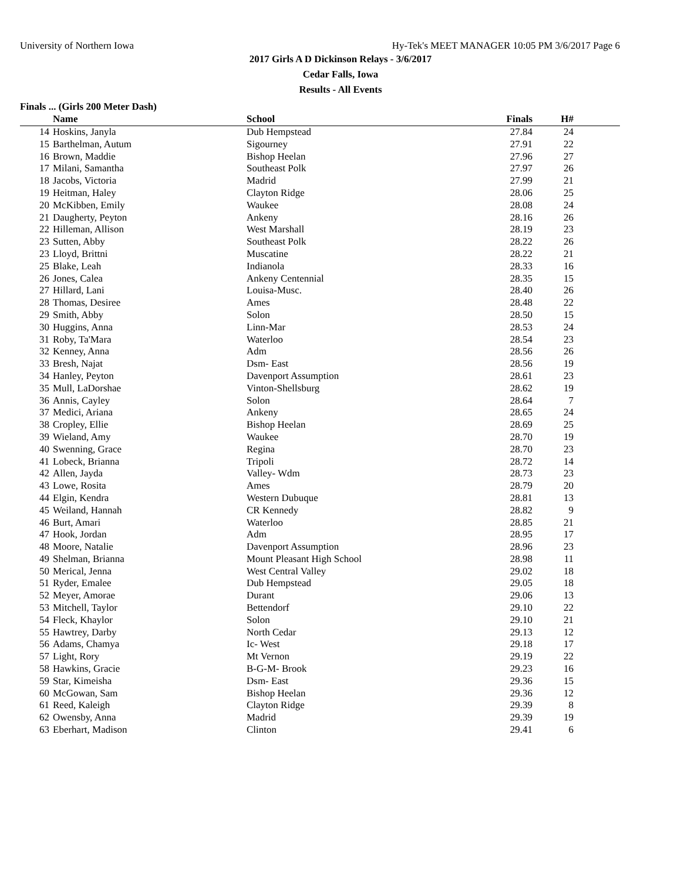University of Northern Iowa Hy-Tek's MEET MANAGER 10:05 PM 3/6/2017 Page 6
2017 Girls A D Dickinson Relays - 3/6/2017
Cedar Falls, Iowa
Results - All Events
Finals ... (Girls 200 Meter Dash)
| | Name | School | Finals | H# | |
| --- | --- | --- | --- | --- | --- |
| 14 | Hoskins, Janyla | Dub Hempstead | 27.84 | 24 | |
| 15 | Barthelman, Autum | Sigourney | 27.91 | 22 | |
| 16 | Brown, Maddie | Bishop Heelan | 27.96 | 27 | |
| 17 | Milani, Samantha | Southeast Polk | 27.97 | 26 | |
| 18 | Jacobs, Victoria | Madrid | 27.99 | 21 | |
| 19 | Heitman, Haley | Clayton Ridge | 28.06 | 25 | |
| 20 | McKibben, Emily | Waukee | 28.08 | 24 | |
| 21 | Daugherty, Peyton | Ankeny | 28.16 | 26 | |
| 22 | Hilleman, Allison | West Marshall | 28.19 | 23 | |
| 23 | Sutten, Abby | Southeast Polk | 28.22 | 26 | |
| 23 | Lloyd, Brittni | Muscatine | 28.22 | 21 | |
| 25 | Blake, Leah | Indianola | 28.33 | 16 | |
| 26 | Jones, Calea | Ankeny Centennial | 28.35 | 15 | |
| 27 | Hillard, Lani | Louisa-Musc. | 28.40 | 26 | |
| 28 | Thomas, Desiree | Ames | 28.48 | 22 | |
| 29 | Smith, Abby | Solon | 28.50 | 15 | |
| 30 | Huggins, Anna | Linn-Mar | 28.53 | 24 | |
| 31 | Roby, Ta'Mara | Waterloo | 28.54 | 23 | |
| 32 | Kenney, Anna | Adm | 28.56 | 26 | |
| 33 | Bresh, Najat | Dsm- East | 28.56 | 19 | |
| 34 | Hanley, Peyton | Davenport Assumption | 28.61 | 23 | |
| 35 | Mull, LaDorshae | Vinton-Shellsburg | 28.62 | 19 | |
| 36 | Annis, Cayley | Solon | 28.64 | 7 | |
| 37 | Medici, Ariana | Ankeny | 28.65 | 24 | |
| 38 | Cropley, Ellie | Bishop Heelan | 28.69 | 25 | |
| 39 | Wieland, Amy | Waukee | 28.70 | 19 | |
| 40 | Swenning, Grace | Regina | 28.70 | 23 | |
| 41 | Lobeck, Brianna | Tripoli | 28.72 | 14 | |
| 42 | Allen, Jayda | Valley- Wdm | 28.73 | 23 | |
| 43 | Lowe, Rosita | Ames | 28.79 | 20 | |
| 44 | Elgin, Kendra | Western Dubuque | 28.81 | 13 | |
| 45 | Weiland, Hannah | CR Kennedy | 28.82 | 9 | |
| 46 | Burt, Amari | Waterloo | 28.85 | 21 | |
| 47 | Hook, Jordan | Adm | 28.95 | 17 | |
| 48 | Moore, Natalie | Davenport Assumption | 28.96 | 23 | |
| 49 | Shelman, Brianna | Mount Pleasant High School | 28.98 | 11 | |
| 50 | Merical, Jenna | West Central Valley | 29.02 | 18 | |
| 51 | Ryder, Emalee | Dub Hempstead | 29.05 | 18 | |
| 52 | Meyer, Amorae | Durant | 29.06 | 13 | |
| 53 | Mitchell, Taylor | Bettendorf | 29.10 | 22 | |
| 54 | Fleck, Khaylor | Solon | 29.10 | 21 | |
| 55 | Hawtrey, Darby | North Cedar | 29.13 | 12 | |
| 56 | Adams, Chamya | Ic- West | 29.18 | 17 | |
| 57 | Light, Rory | Mt Vernon | 29.19 | 22 | |
| 58 | Hawkins, Gracie | B-G-M- Brook | 29.23 | 16 | |
| 59 | Star, Kimeisha | Dsm- East | 29.36 | 15 | |
| 60 | McGowan, Sam | Bishop Heelan | 29.36 | 12 | |
| 61 | Reed, Kaleigh | Clayton Ridge | 29.39 | 8 | |
| 62 | Owensby, Anna | Madrid | 29.39 | 19 | |
| 63 | Eberhart, Madison | Clinton | 29.41 | 6 | |